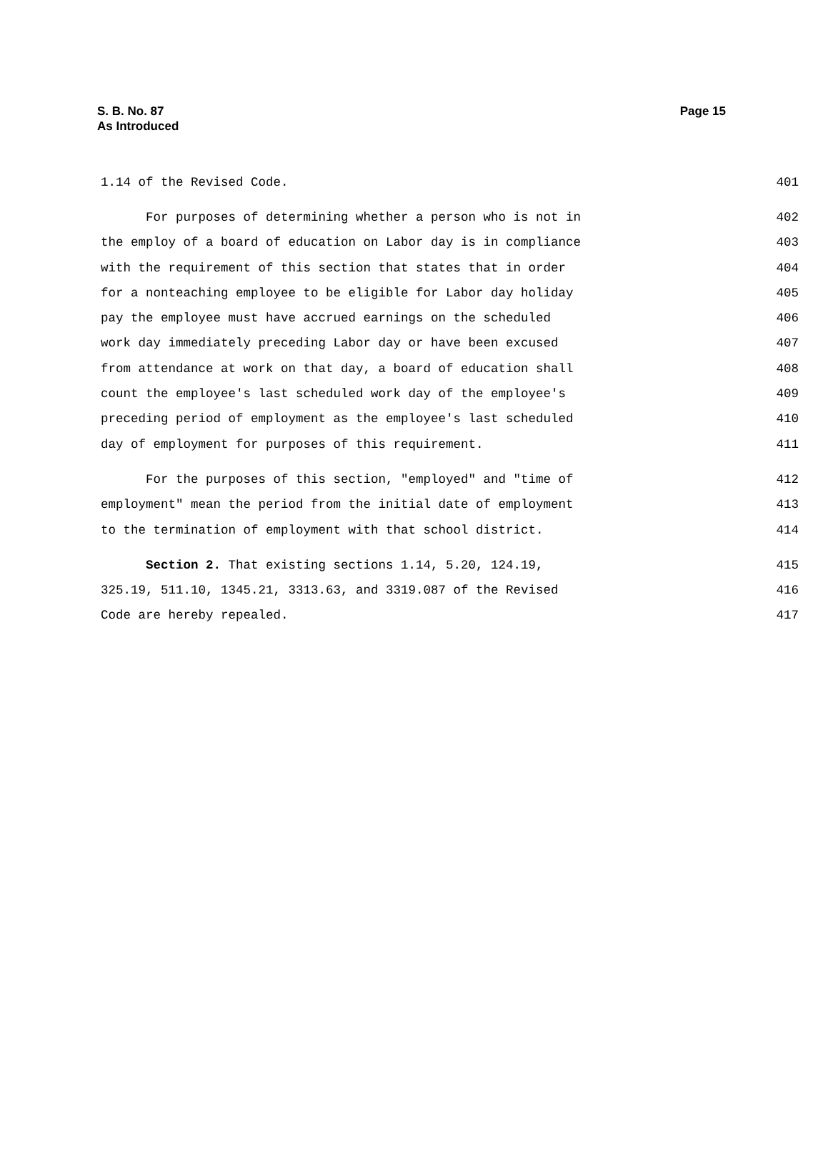S. B. No. 87
Page 15
As Introduced
1.14 of the Revised Code. 401
For purposes of determining whether a person who is not in 402
the employ of a board of education on Labor day is in compliance 403
with the requirement of this section that states that in order 404
for a nonteaching employee to be eligible for Labor day holiday 405
pay the employee must have accrued earnings on the scheduled 406
work day immediately preceding Labor day or have been excused 407
from attendance at work on that day, a board of education shall 408
count the employee's last scheduled work day of the employee's 409
preceding period of employment as the employee's last scheduled 410
day of employment for purposes of this requirement. 411
For the purposes of this section, "employed" and "time of 412
employment" mean the period from the initial date of employment 413
to the termination of employment with that school district. 414
Section 2. That existing sections 1.14, 5.20, 124.19, 415
325.19, 511.10, 1345.21, 3313.63, and 3319.087 of the Revised 416
Code are hereby repealed. 417